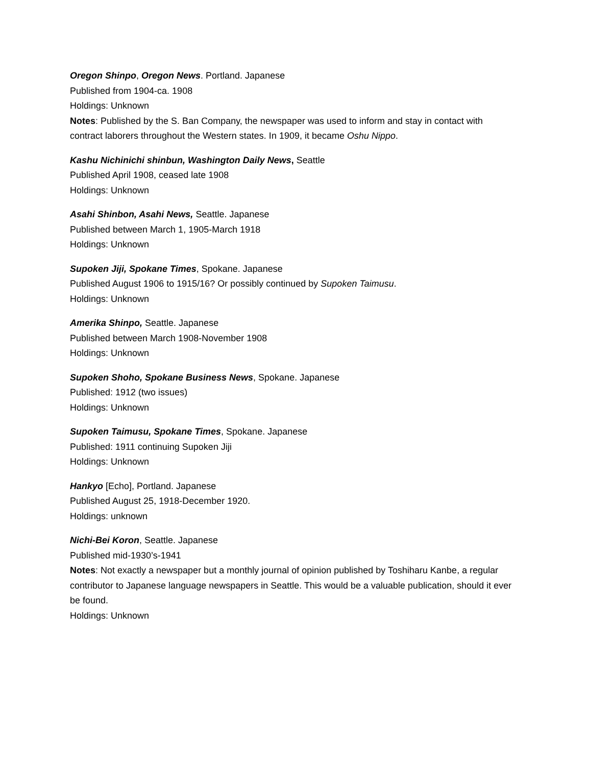Oregon Shinpo, Oregon News. Portland. Japanese
Published from 1904-ca. 1908
Holdings: Unknown
Notes: Published by the S. Ban Company, the newspaper was used to inform and stay in contact with contract laborers throughout the Western states. In 1909, it became Oshu Nippo.
Kashu Nichinichi shinbun, Washington Daily News, Seattle
Published April 1908, ceased late 1908
Holdings: Unknown
Asahi Shinbon, Asahi News, Seattle. Japanese
Published between March 1, 1905-March 1918
Holdings: Unknown
Supoken Jiji, Spokane Times, Spokane. Japanese
Published August 1906 to 1915/16? Or possibly continued by Supoken Taimusu.
Holdings: Unknown
Amerika Shinpo, Seattle. Japanese
Published between March 1908-November 1908
Holdings: Unknown
Supoken Shoho, Spokane Business News, Spokane. Japanese
Published: 1912 (two issues)
Holdings: Unknown
Supoken Taimusu, Spokane Times, Spokane. Japanese
Published: 1911 continuing Supoken Jiji
Holdings: Unknown
Hankyo [Echo], Portland. Japanese
Published August 25, 1918-December 1920.
Holdings: unknown
Nichi-Bei Koron, Seattle. Japanese
Published mid-1930’s-1941
Notes: Not exactly a newspaper but a monthly journal of opinion published by Toshiharu Kanbe, a regular contributor to Japanese language newspapers in Seattle. This would be a valuable publication, should it ever be found.
Holdings: Unknown